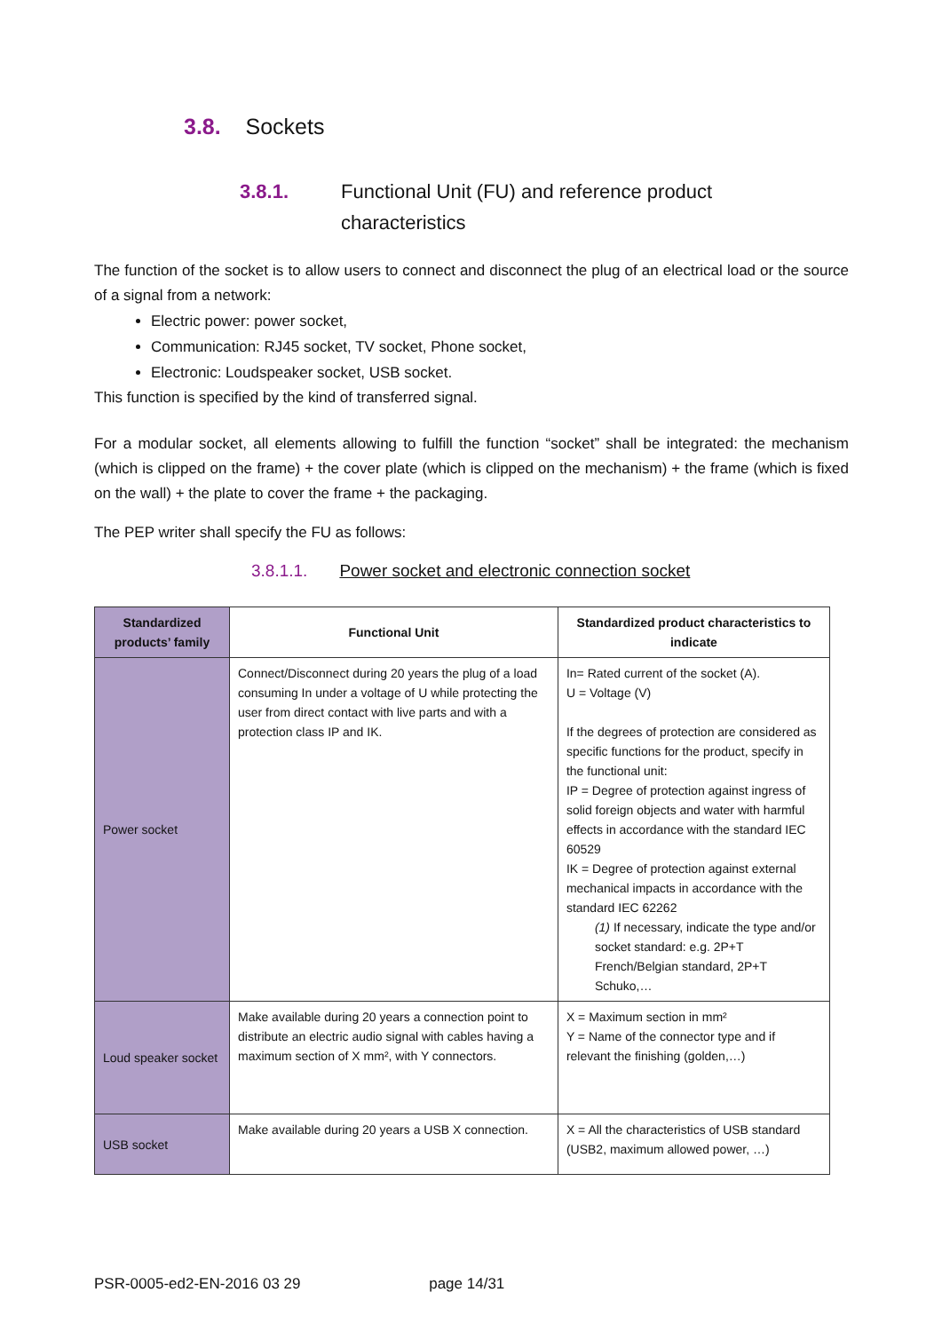3.8. Sockets
3.8.1. Functional Unit (FU) and reference product
characteristics
The function of the socket is to allow users to connect and disconnect the plug of an electrical load or the source of a signal from a network:
Electric power: power socket,
Communication: RJ45 socket, TV socket, Phone socket,
Electronic: Loudspeaker socket, USB socket.
This function is specified by the kind of transferred signal.
For a modular socket, all elements allowing to fulfill the function “socket” shall be integrated: the mechanism (which is clipped on the frame) + the cover plate (which is clipped on the mechanism) + the frame (which is fixed on the wall) + the plate to cover the frame + the packaging.
The PEP writer shall specify the FU as follows:
3.8.1.1. Power socket and electronic connection socket
| Standardized products’ family | Functional Unit | Standardized product characteristics to indicate |
| --- | --- | --- |
| Power socket | Connect/Disconnect during 20 years the plug of a load consuming In under a voltage of U while protecting the user from direct contact with live parts and with a protection class IP and IK. | In= Rated current of the socket (A). U = Voltage (V) If the degrees of protection are considered as specific functions for the product, specify in the functional unit: IP = Degree of protection against ingress of solid foreign objects and water with harmful effects in accordance with the standard IEC 60529 IK = Degree of protection against external mechanical impacts in accordance with the standard IEC 62262 (1) If necessary, indicate the type and/or socket standard: e.g. 2P+T French/Belgian standard, 2P+T Schuko,… |
| Loud speaker socket | Make available during 20 years a connection point to distribute an electric audio signal with cables having a maximum section of X mm², with Y connectors. | X = Maximum section in mm² Y = Name of the connector type and if relevant the finishing (golden,…) |
| USB socket | Make available during 20 years a USB X connection. | X = All the characteristics of USB standard (USB2, maximum allowed power, …) |
PSR-0005-ed2-EN-2016 03 29 page 14/31